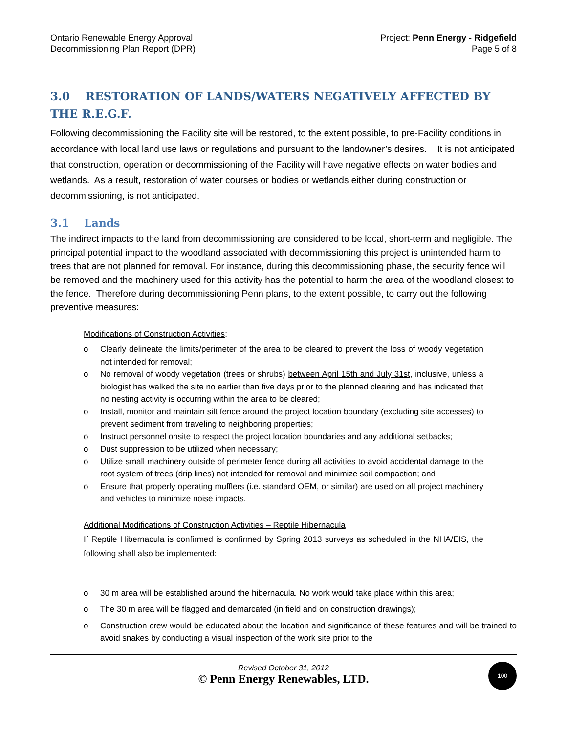Ontario Renewable Energy Approval
Decommissioning Plan Report (DPR)
Project: Penn Energy - Ridgefield
Page 5 of 8
3.0 RESTORATION OF LANDS/WATERS NEGATIVELY AFFECTED BY THE R.E.G.F.
Following decommissioning the Facility site will be restored, to the extent possible, to pre-Facility conditions in accordance with local land use laws or regulations and pursuant to the landowner’s desires. It is not anticipated that construction, operation or decommissioning of the Facility will have negative effects on water bodies and wetlands. As a result, restoration of water courses or bodies or wetlands either during construction or decommissioning, is not anticipated.
3.1 Lands
The indirect impacts to the land from decommissioning are considered to be local, short-term and negligible. The principal potential impact to the woodland associated with decommissioning this project is unintended harm to trees that are not planned for removal. For instance, during this decommissioning phase, the security fence will be removed and the machinery used for this activity has the potential to harm the area of the woodland closest to the fence. Therefore during decommissioning Penn plans, to the extent possible, to carry out the following preventive measures:
Modifications of Construction Activities:
o Clearly delineate the limits/perimeter of the area to be cleared to prevent the loss of woody vegetation not intended for removal;
o No removal of woody vegetation (trees or shrubs) between April 15th and July 31st, inclusive, unless a biologist has walked the site no earlier than five days prior to the planned clearing and has indicated that no nesting activity is occurring within the area to be cleared;
o Install, monitor and maintain silt fence around the project location boundary (excluding site accesses) to prevent sediment from traveling to neighboring properties;
o Instruct personnel onsite to respect the project location boundaries and any additional setbacks;
o Dust suppression to be utilized when necessary;
o Utilize small machinery outside of perimeter fence during all activities to avoid accidental damage to the root system of trees (drip lines) not intended for removal and minimize soil compaction; and
o Ensure that properly operating mufflers (i.e. standard OEM, or similar) are used on all project machinery and vehicles to minimize noise impacts.
Additional Modifications of Construction Activities – Reptile Hibernacula
If Reptile Hibernacula is confirmed is confirmed by Spring 2013 surveys as scheduled in the NHA/EIS, the following shall also be implemented:
o 30 m area will be established around the hibernacula. No work would take place within this area;
o The 30 m area will be flagged and demarcated (in field and on construction drawings);
o Construction crew would be educated about the location and significance of these features and will be trained to avoid snakes by conducting a visual inspection of the work site prior to the
Revised October 31, 2012
© Penn Energy Renewables, LTD.
100